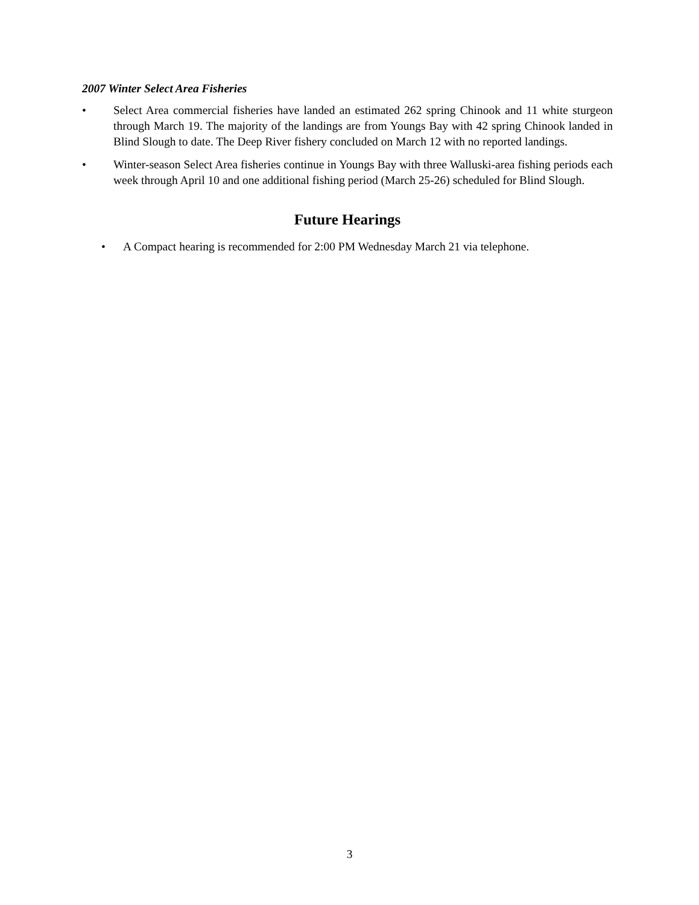2007 Winter Select Area Fisheries
• Select Area commercial fisheries have landed an estimated 262 spring Chinook and 11 white sturgeon through March 19. The majority of the landings are from Youngs Bay with 42 spring Chinook landed in Blind Slough to date. The Deep River fishery concluded on March 12 with no reported landings.
• Winter-season Select Area fisheries continue in Youngs Bay with three Walluski-area fishing periods each week through April 10 and one additional fishing period (March 25-26) scheduled for Blind Slough.
Future Hearings
• A Compact hearing is recommended for 2:00 PM Wednesday March 21 via telephone.
3